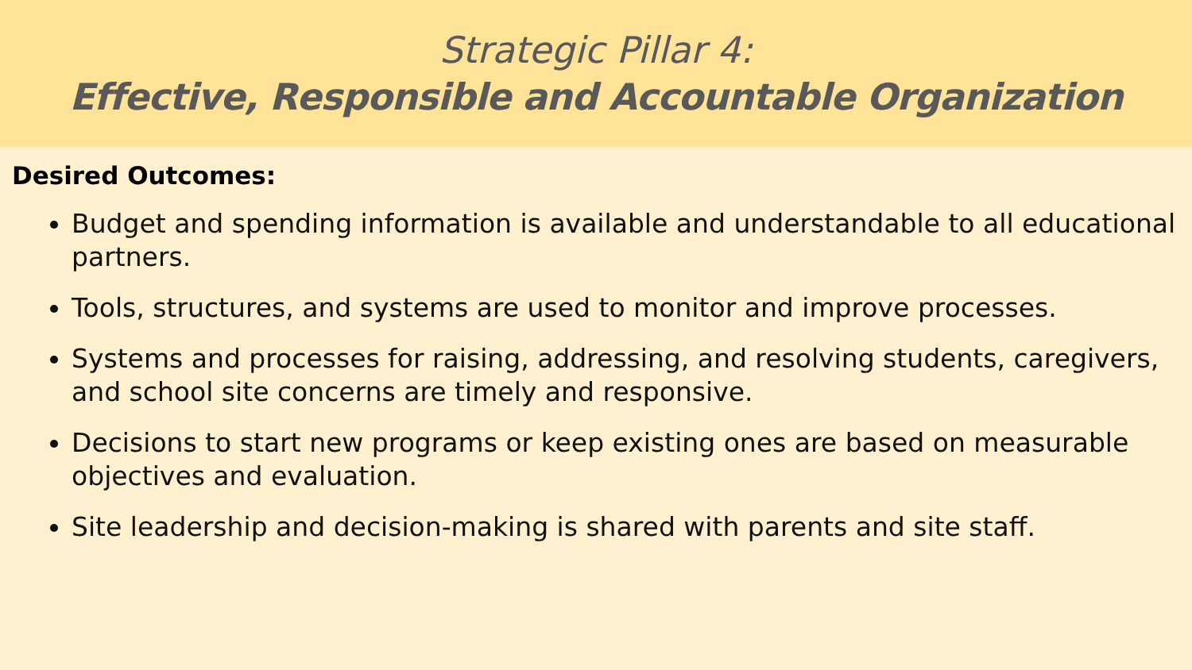Strategic Pillar 4:
Effective, Responsible and Accountable Organization
Desired Outcomes:
Budget and spending information is available and understandable to all educational partners.
Tools, structures, and systems are used to monitor and improve processes.
Systems and processes for raising, addressing, and resolving students, caregivers, and school site concerns are timely and responsive.
Decisions to start new programs or keep existing ones are based on measurable objectives and evaluation.
Site leadership and decision-making is shared with parents and site staff.